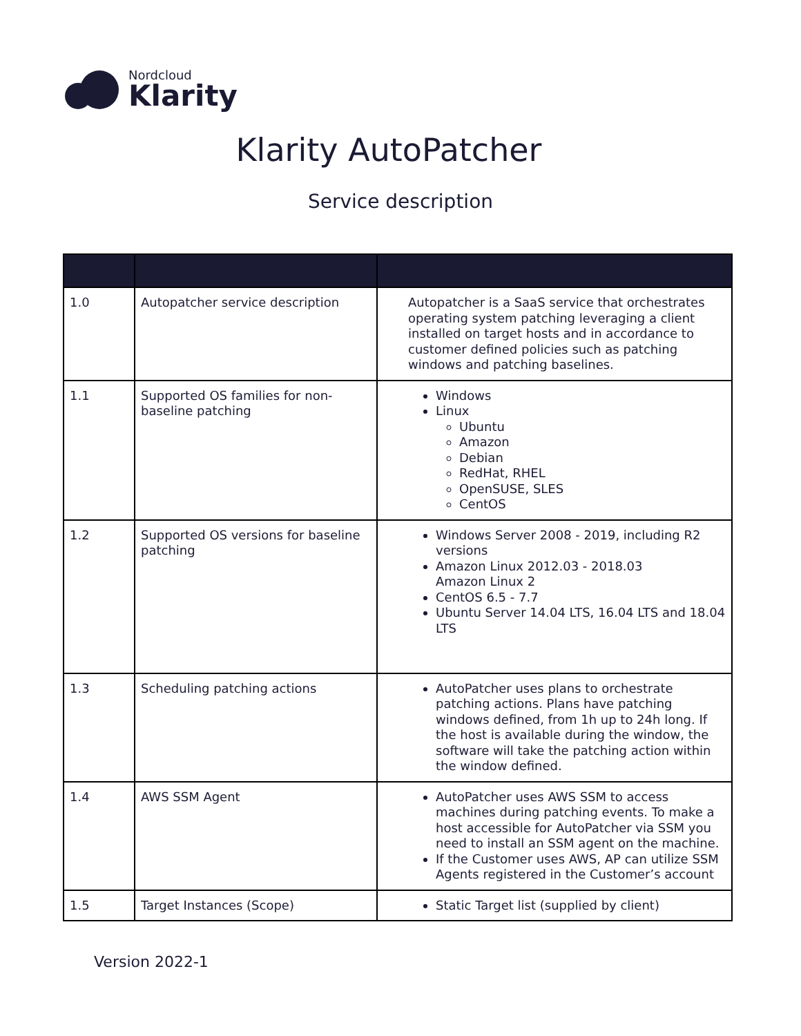Nordcloud
Klarity
Klarity AutoPatcher
Service description
| 1.0 | Autopatcher service description | Autopatcher is a SaaS service that orchestrates operating system patching leveraging a client installed on target hosts and in accordance to customer defined policies such as patching windows and patching baselines. |
| 1.1 | Supported OS families for non-baseline patching | Windows Linux Ubuntu Amazon Debian RedHat, RHEL OpenSUSE, SLES CentOS |
| 1.2 | Supported OS versions for baseline patching | Windows Server 2008 - 2019, including R2 versions Amazon Linux 2012.03 - 2018.03 Amazon Linux 2 CentOS 6.5 - 7.7 Ubuntu Server 14.04 LTS, 16.04 LTS and 18.04 LTS |
| 1.3 | Scheduling patching actions | AutoPatcher uses plans to orchestrate patching actions. Plans have patching windows defined, from 1h up to 24h long. If the host is available during the window, the software will take the patching action within the window defined. |
| 1.4 | AWS SSM Agent | AutoPatcher uses AWS SSM to access machines during patching events. To make a host accessible for AutoPatcher via SSM you need to install an SSM agent on the machine. If the Customer uses AWS, AP can utilize SSM Agents registered in the Customer’s account |
| 1.5 | Target Instances (Scope) | Static Target list (supplied by client) |
Version 2022-1